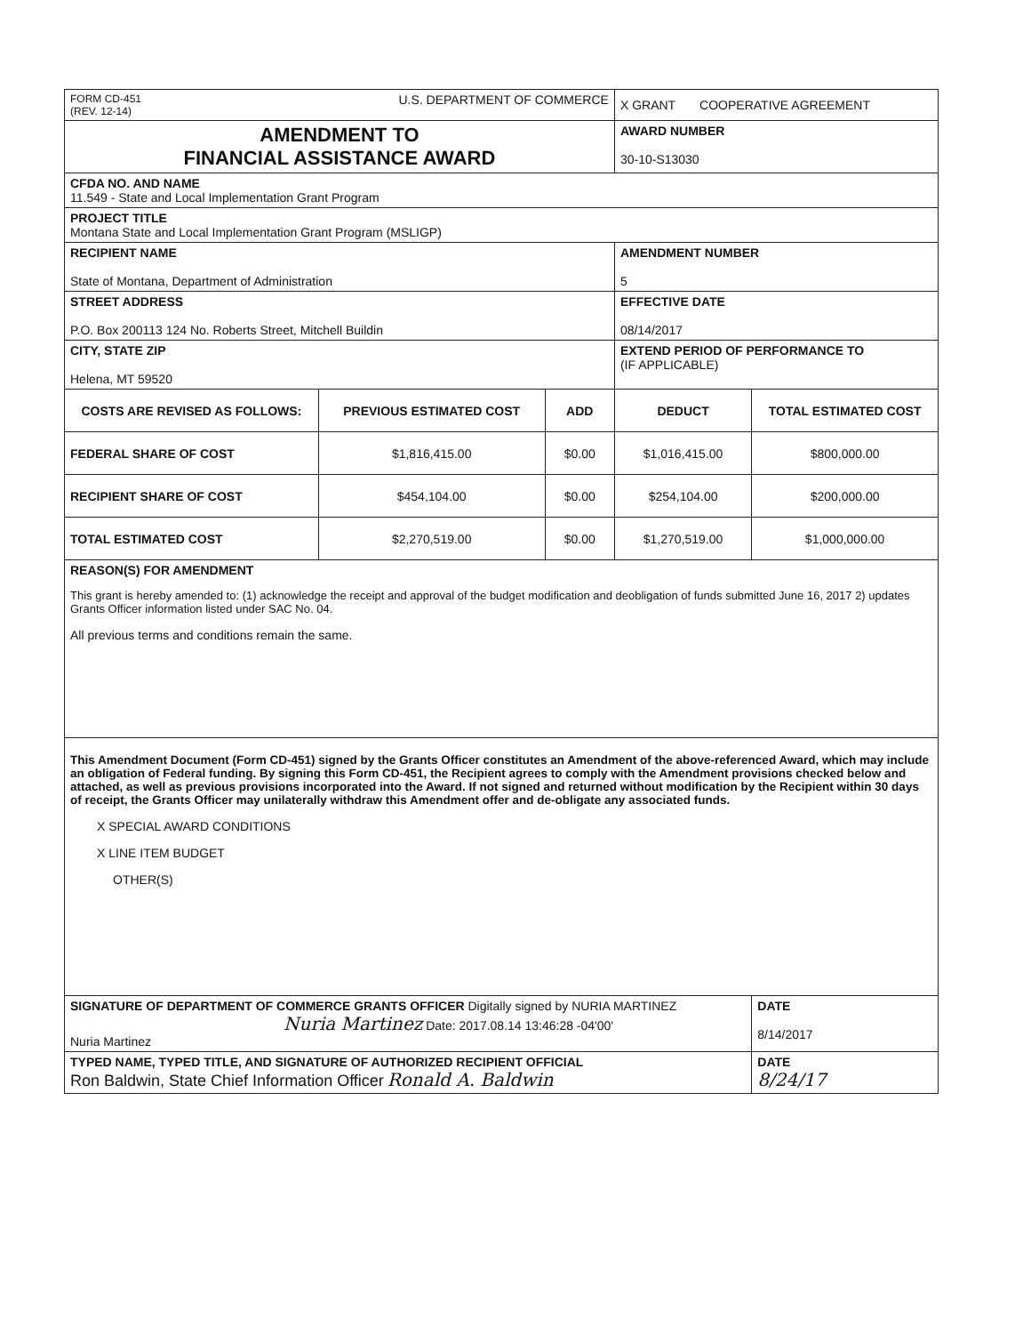| FORM CD-451 (REV. 12-14) U.S. DEPARTMENT OF COMMERCE | | | X GRANT COOPERATIVE AGREEMENT | |
| AMENDMENT TO FINANCIAL ASSISTANCE AWARD | | | AWARD NUMBER 30-10-S13030 | |
| CFDA NO. AND NAME 11.549 - State and Local Implementation Grant Program | | | | |
| PROJECT TITLE Montana State and Local Implementation Grant Program (MSLIGP) | | | | |
| RECIPIENT NAME State of Montana, Department of Administration | | | AMENDMENT NUMBER 5 | |
| STREET ADDRESS P.O. Box 200113 124 No. Roberts Street, Mitchell Buildin | | | EFFECTIVE DATE 08/14/2017 | |
| CITY, STATE ZIP Helena, MT 59520 | | | EXTEND PERIOD OF PERFORMANCE TO (IF APPLICABLE) | |
| COSTS ARE REVISED AS FOLLOWS: | PREVIOUS ESTIMATED COST | ADD | DEDUCT | TOTAL ESTIMATED COST |
| FEDERAL SHARE OF COST | $1,816,415.00 | $0.00 | $1,016,415.00 | $800,000.00 |
| RECIPIENT SHARE OF COST | $454,104.00 | $0.00 | $254,104.00 | $200,000.00 |
| TOTAL ESTIMATED COST | $2,270,519.00 | $0.00 | $1,270,519.00 | $1,000,000.00 |
| REASON(S) FOR AMENDMENT This grant is hereby amended to: (1) acknowledge the receipt and approval of the budget modification and deobligation of funds submitted June 16, 2017 2) updates Grants Officer information listed under SAC No. 04. All previous terms and conditions remain the same. | | | | |
| This Amendment Document (Form CD-451) signed by the Grants Officer constitutes an Amendment of the above-referenced Award, which may include an obligation of Federal funding. By signing this Form CD-451, the Recipient agrees to comply with the Amendment provisions checked below and attached, as well as previous provisions incorporated into the Award. If not signed and returned without modification by the Recipient within 30 days of receipt, the Grants Officer may unilaterally withdraw this Amendment offer and de-obligate any associated funds. X SPECIAL AWARD CONDITIONS X LINE ITEM BUDGET OTHER(S) | | | | |
| SIGNATURE OF DEPARTMENT OF COMMERCE GRANTS OFFICER Digitally signed by NURIA MARTINEZ Nuria Martinez Date: 2017.08.14 13:46:28 -04'00' Nuria Martinez | | | | DATE 8/14/2017 |
| TYPED NAME, TYPED TITLE, AND SIGNATURE OF AUTHORIZED RECIPIENT OFFICIAL Ron Baldwin, State Chief Information Officer Ronald A. Baldwin | | | | DATE 8/24/17 |